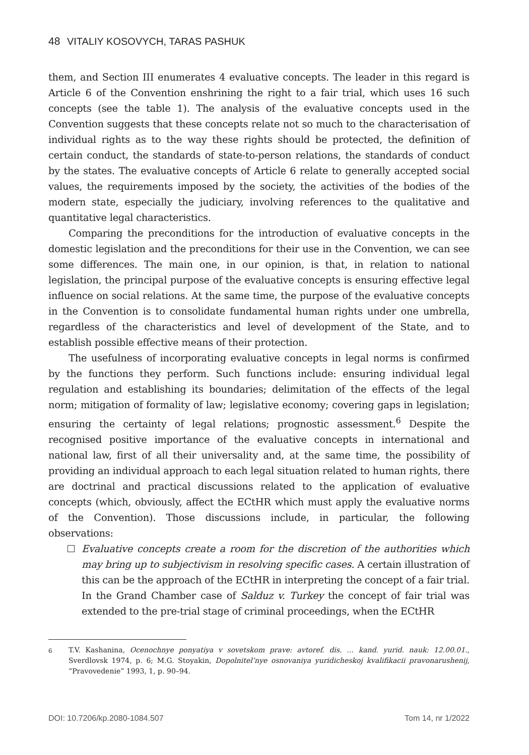48 VITALIY KOSOVYCH, TARAS PASHUK
them, and Section III enumerates 4 evaluative concepts. The leader in this regard is Article 6 of the Convention enshrining the right to a fair trial, which uses 16 such concepts (see the table 1). The analysis of the evaluative concepts used in the Convention suggests that these concepts relate not so much to the characterisation of individual rights as to the way these rights should be protected, the definition of certain conduct, the standards of state-to-person relations, the standards of conduct by the states. The evaluative concepts of Article 6 relate to generally accepted social values, the requirements imposed by the society, the activities of the bodies of the modern state, especially the judiciary, involving references to the qualitative and quantitative legal characteristics.
Comparing the preconditions for the introduction of evaluative concepts in the domestic legislation and the preconditions for their use in the Convention, we can see some differences. The main one, in our opinion, is that, in relation to national legislation, the principal purpose of the evaluative concepts is ensuring effective legal influence on social relations. At the same time, the purpose of the evaluative concepts in the Convention is to consolidate fundamental human rights under one umbrella, regardless of the characteristics and level of development of the State, and to establish possible effective means of their protection.
The usefulness of incorporating evaluative concepts in legal norms is confirmed by the functions they perform. Such functions include: ensuring individual legal regulation and establishing its boundaries; delimitation of the effects of the legal norm; mitigation of formality of law; legislative economy; covering gaps in legislation; ensuring the certainty of legal relations; prognostic assessment.<sup>6</sup> Despite the recognised positive importance of the evaluative concepts in international and national law, first of all their universality and, at the same time, the possibility of providing an individual approach to each legal situation related to human rights, there are doctrinal and practical discussions related to the application of evaluative concepts (which, obviously, affect the ECtHR which must apply the evaluative norms of the Convention). Those discussions include, in particular, the following observations:
Evaluative concepts create a room for the discretion of the authorities which may bring up to subjectivism in resolving specific cases. A certain illustration of this can be the approach of the ECtHR in interpreting the concept of a fair trial. In the Grand Chamber case of Salduz v. Turkey the concept of fair trial was extended to the pre-trial stage of criminal proceedings, when the ECtHR
<sup>6</sup> T.V. Kashanina, Ocenochnye ponyatiya v sovetskom prave: avtoref. dis. … kand. yurid. nauk: 12.00.01., Sverdlovsk 1974, p. 6; M.G. Stoyakin, Dopolnitel’nye osnovaniya yuridicheskoj kvalifikacii pravonarushenij, “Pravovedenie” 1993, 1, p. 90–94.
DOI: 10.7206/kp.2080-1084.507 Tom 14, nr 1/2022